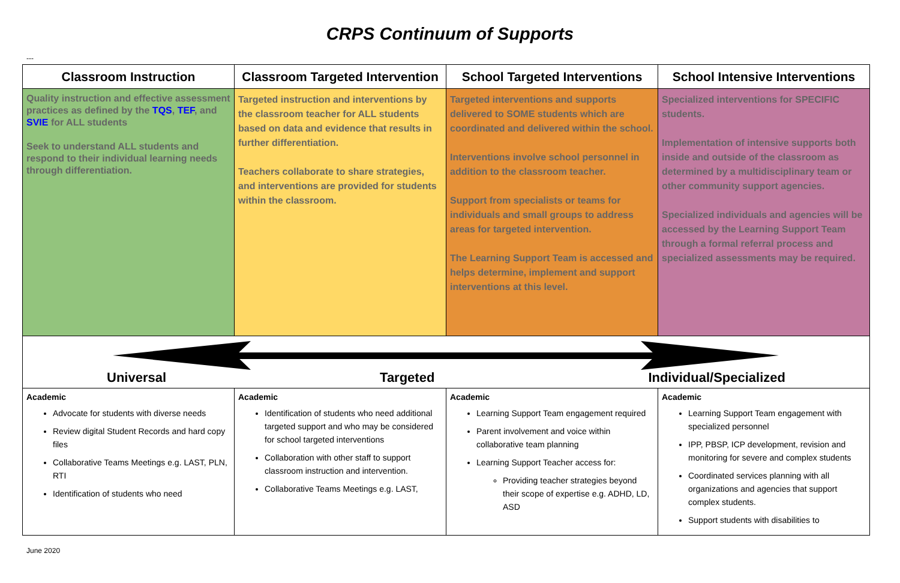CRPS Continuum of Supports
---
| Classroom Instruction | Classroom Targeted Intervention | School Targeted Interventions | School Intensive Interventions |
| --- | --- | --- | --- |
| Quality instruction and effective assessment practices as defined by the TQS , TEF , and SVIE for ALL students Seek to understand ALL students and respond to their individual learning needs through differentiation. | Targeted instruction and interventions by the classroom teacher for ALL students based on data and evidence that results in further differentiation. Teachers collaborate to share strategies, and interventions are provided for students within the classroom. | Targeted interventions and supports delivered to SOME students which are coordinated and delivered within the school. Interventions involve school personnel in addition to the classroom teacher. Support from specialists or teams for individuals and small groups to address areas for targeted intervention. The Learning Support Team is accessed and helps determine, implement and support interventions at this level. | Specialized interventions for SPECIFIC students. Implementation of intensive supports both inside and outside of the classroom as determined by a multidisciplinary team or other community support agencies. Specialized individuals and agencies will be accessed by the Learning Support Team through a formal referral process and specialized assessments may be required. |
| Universal Targeted Individual/Specialized | | | |
| Academic Advocate for students with diverse needs Review digital Student Records and hard copy files Collaborative Teams Meetings e.g. LAST, PLN, RTI Identification of students who need | Academic Identification of students who need additional targeted support and who may be considered for school targeted interventions Collaboration with other staff to support classroom instruction and intervention. Collaborative Teams Meetings e.g. LAST, | Academic Learning Support Team engagement required Parent involvement and voice within collaborative team planning Learning Support Teacher access for: Providing teacher strategies beyond their scope of expertise e.g. ADHD, LD, ASD | Academic Learning Support Team engagement with specialized personnel IPP, PBSP, ICP development, revision and monitoring for severe and complex students Coordinated services planning with all organizations and agencies that support complex students. Support students with disabilities to |
June 2020